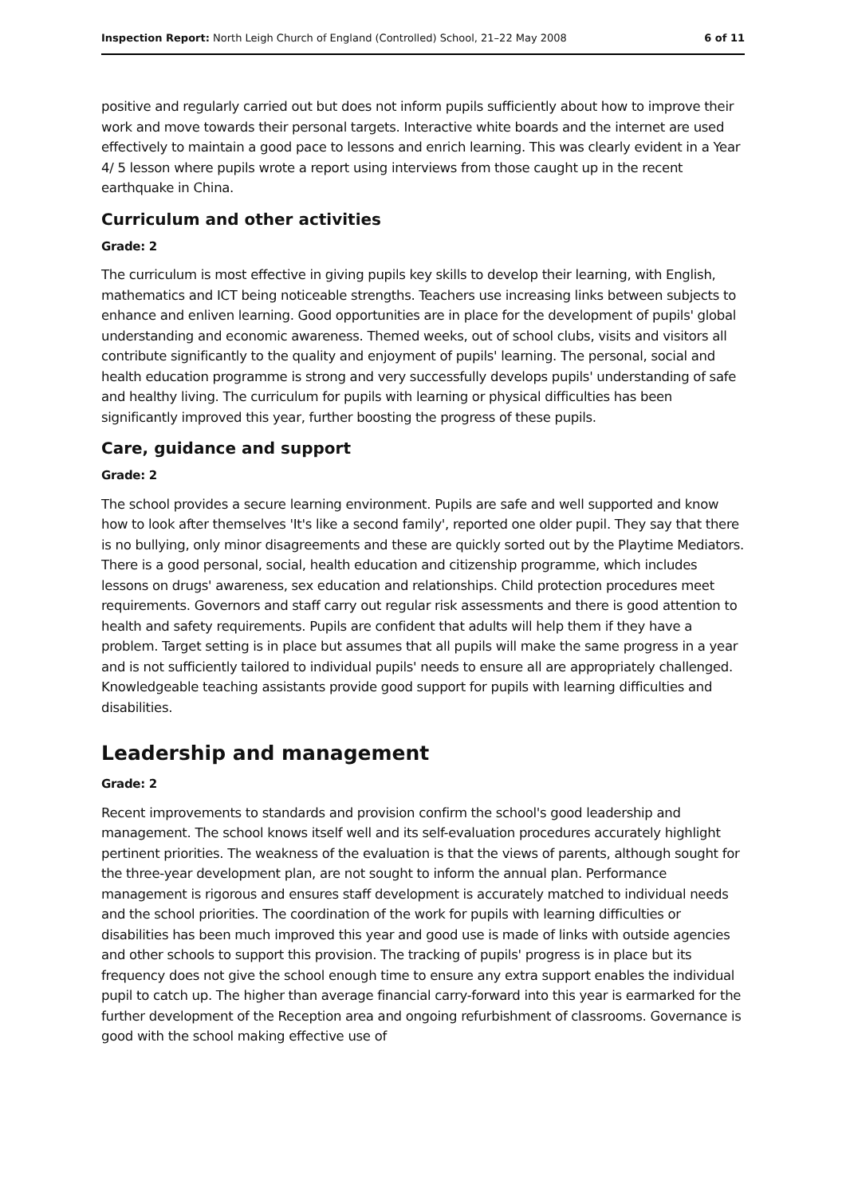Inspection Report: North Leigh Church of England (Controlled) School, 21–22 May 2008 6 of 11
positive and regularly carried out but does not inform pupils sufficiently about how to improve their work and move towards their personal targets. Interactive white boards and the internet are used effectively to maintain a good pace to lessons and enrich learning. This was clearly evident in a Year 4/ 5 lesson where pupils wrote a report using interviews from those caught up in the recent earthquake in China.
Curriculum and other activities
Grade: 2
The curriculum is most effective in giving pupils key skills to develop their learning, with English, mathematics and ICT being noticeable strengths. Teachers use increasing links between subjects to enhance and enliven learning. Good opportunities are in place for the development of pupils' global understanding and economic awareness. Themed weeks, out of school clubs, visits and visitors all contribute significantly to the quality and enjoyment of pupils' learning. The personal, social and health education programme is strong and very successfully develops pupils' understanding of safe and healthy living. The curriculum for pupils with learning or physical difficulties has been significantly improved this year, further boosting the progress of these pupils.
Care, guidance and support
Grade: 2
The school provides a secure learning environment. Pupils are safe and well supported and know how to look after themselves 'It's like a second family', reported one older pupil. They say that there is no bullying, only minor disagreements and these are quickly sorted out by the Playtime Mediators. There is a good personal, social, health education and citizenship programme, which includes lessons on drugs' awareness, sex education and relationships. Child protection procedures meet requirements. Governors and staff carry out regular risk assessments and there is good attention to health and safety requirements. Pupils are confident that adults will help them if they have a problem. Target setting is in place but assumes that all pupils will make the same progress in a year and is not sufficiently tailored to individual pupils' needs to ensure all are appropriately challenged. Knowledgeable teaching assistants provide good support for pupils with learning difficulties and disabilities.
Leadership and management
Grade: 2
Recent improvements to standards and provision confirm the school's good leadership and management. The school knows itself well and its self-evaluation procedures accurately highlight pertinent priorities. The weakness of the evaluation is that the views of parents, although sought for the three-year development plan, are not sought to inform the annual plan. Performance management is rigorous and ensures staff development is accurately matched to individual needs and the school priorities. The coordination of the work for pupils with learning difficulties or disabilities has been much improved this year and good use is made of links with outside agencies and other schools to support this provision. The tracking of pupils' progress is in place but its frequency does not give the school enough time to ensure any extra support enables the individual pupil to catch up. The higher than average financial carry-forward into this year is earmarked for the further development of the Reception area and ongoing refurbishment of classrooms. Governance is good with the school making effective use of